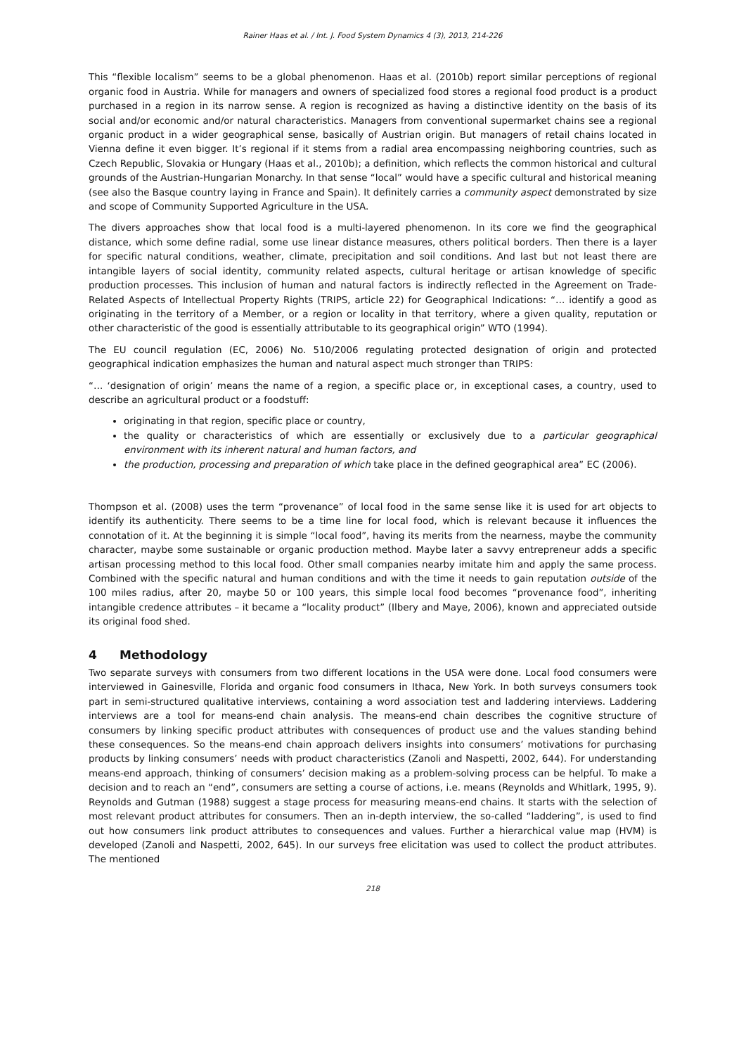Rainer Haas et al. / Int. J. Food System Dynamics 4 (3), 2013, 214-226
This “flexible localism” seems to be a global phenomenon. Haas et al. (2010b) report similar perceptions of regional organic food in Austria. While for managers and owners of specialized food stores a regional food product is a product purchased in a region in its narrow sense. A region is recognized as having a distinctive identity on the basis of its social and/or economic and/or natural characteristics. Managers from conventional supermarket chains see a regional organic product in a wider geographical sense, basically of Austrian origin. But managers of retail chains located in Vienna define it even bigger. It’s regional if it stems from a radial area encompassing neighboring countries, such as Czech Republic, Slovakia or Hungary (Haas et al., 2010b); a definition, which reflects the common historical and cultural grounds of the Austrian-Hungarian Monarchy. In that sense “local” would have a specific cultural and historical meaning (see also the Basque country laying in France and Spain). It definitely carries a community aspect demonstrated by size and scope of Community Supported Agriculture in the USA.
The divers approaches show that local food is a multi-layered phenomenon. In its core we find the geographical distance, which some define radial, some use linear distance measures, others political borders. Then there is a layer for specific natural conditions, weather, climate, precipitation and soil conditions. And last but not least there are intangible layers of social identity, community related aspects, cultural heritage or artisan knowledge of specific production processes. This inclusion of human and natural factors is indirectly reflected in the Agreement on Trade-Related Aspects of Intellectual Property Rights (TRIPS, article 22) for Geographical Indications: “… identify a good as originating in the territory of a Member, or a region or locality in that territory, where a given quality, reputation or other characteristic of the good is essentially attributable to its geographical origin” WTO (1994).
The EU council regulation (EC, 2006) No. 510/2006 regulating protected designation of origin and protected geographical indication emphasizes the human and natural aspect much stronger than TRIPS:
“… ‘designation of origin’ means the name of a region, a specific place or, in exceptional cases, a country, used to describe an agricultural product or a foodstuff:
originating in that region, specific place or country,
the quality or characteristics of which are essentially or exclusively due to a particular geographical environment with its inherent natural and human factors, and
the production, processing and preparation of which take place in the defined geographical area” EC (2006).
Thompson et al. (2008) uses the term “provenance” of local food in the same sense like it is used for art objects to identify its authenticity. There seems to be a time line for local food, which is relevant because it influences the connotation of it. At the beginning it is simple “local food”, having its merits from the nearness, maybe the community character, maybe some sustainable or organic production method. Maybe later a savvy entrepreneur adds a specific artisan processing method to this local food. Other small companies nearby imitate him and apply the same process. Combined with the specific natural and human conditions and with the time it needs to gain reputation outside of the 100 miles radius, after 20, maybe 50 or 100 years, this simple local food becomes “provenance food”, inheriting intangible credence attributes – it became a “locality product” (Ilbery and Maye, 2006), known and appreciated outside its original food shed.
4 Methodology
Two separate surveys with consumers from two different locations in the USA were done. Local food consumers were interviewed in Gainesville, Florida and organic food consumers in Ithaca, New York. In both surveys consumers took part in semi-structured qualitative interviews, containing a word association test and laddering interviews. Laddering interviews are a tool for means-end chain analysis. The means-end chain describes the cognitive structure of consumers by linking specific product attributes with consequences of product use and the values standing behind these consequences. So the means-end chain approach delivers insights into consumers’ motivations for purchasing products by linking consumers’ needs with product characteristics (Zanoli and Naspetti, 2002, 644). For understanding means-end approach, thinking of consumers’ decision making as a problem-solving process can be helpful. To make a decision and to reach an “end”, consumers are setting a course of actions, i.e. means (Reynolds and Whitlark, 1995, 9). Reynolds and Gutman (1988) suggest a stage process for measuring means-end chains. It starts with the selection of most relevant product attributes for consumers. Then an in-depth interview, the so-called “laddering”, is used to find out how consumers link product attributes to consequences and values. Further a hierarchical value map (HVM) is developed (Zanoli and Naspetti, 2002, 645). In our surveys free elicitation was used to collect the product attributes. The mentioned
218